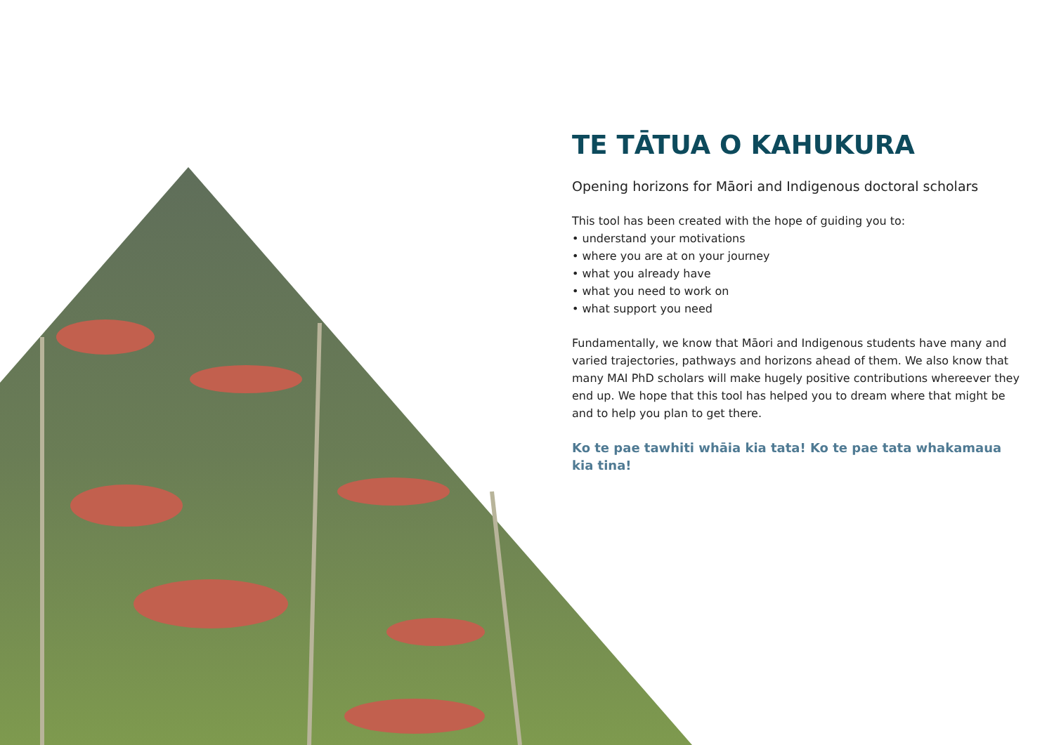TE TĀTUA O KAHUKURA
Opening horizons for Māori and Indigenous doctoral scholars
This tool has been created with the hope of guiding you to:
• understand your motivations
• where you are at on your journey
• what you already have
• what you need to work on
• what support you need
Fundamentally, we know that Māori and Indigenous students have many and varied trajectories, pathways and horizons ahead of them. We also know that many MAI PhD scholars will make hugely positive contributions whereever they end up. We hope that this tool has helped you to dream where that might be and to help you plan to get there.
Ko te pae tawhiti whāia kia tata! Ko te pae tata whakamaua
kia tina!